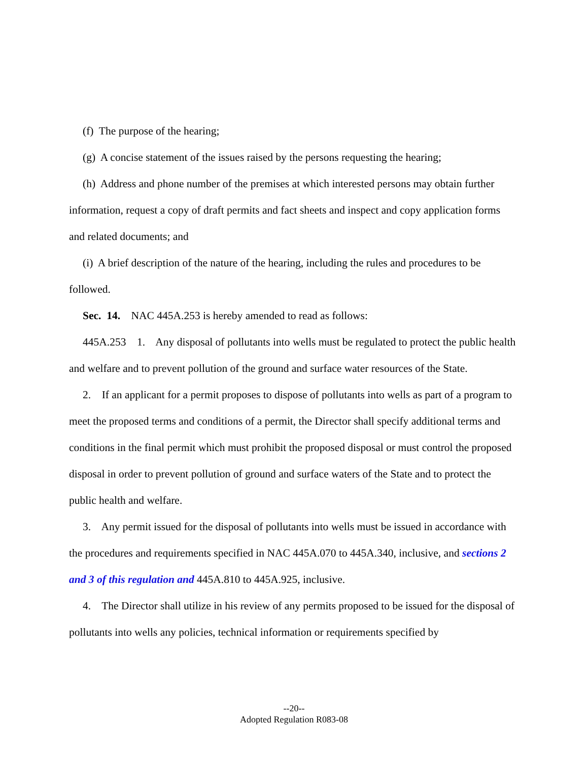(f) The purpose of the hearing;
(g) A concise statement of the issues raised by the persons requesting the hearing;
(h) Address and phone number of the premises at which interested persons may obtain further information, request a copy of draft permits and fact sheets and inspect and copy application forms and related documents; and
(i) A brief description of the nature of the hearing, including the rules and procedures to be followed.
Sec. 14. NAC 445A.253 is hereby amended to read as follows:
445A.253 1. Any disposal of pollutants into wells must be regulated to protect the public health and welfare and to prevent pollution of the ground and surface water resources of the State.
2. If an applicant for a permit proposes to dispose of pollutants into wells as part of a program to meet the proposed terms and conditions of a permit, the Director shall specify additional terms and conditions in the final permit which must prohibit the proposed disposal or must control the proposed disposal in order to prevent pollution of ground and surface waters of the State and to protect the public health and welfare.
3. Any permit issued for the disposal of pollutants into wells must be issued in accordance with the procedures and requirements specified in NAC 445A.070 to 445A.340, inclusive, and sections 2 and 3 of this regulation and 445A.810 to 445A.925, inclusive.
4. The Director shall utilize in his review of any permits proposed to be issued for the disposal of pollutants into wells any policies, technical information or requirements specified by
--20--
Adopted Regulation R083-08